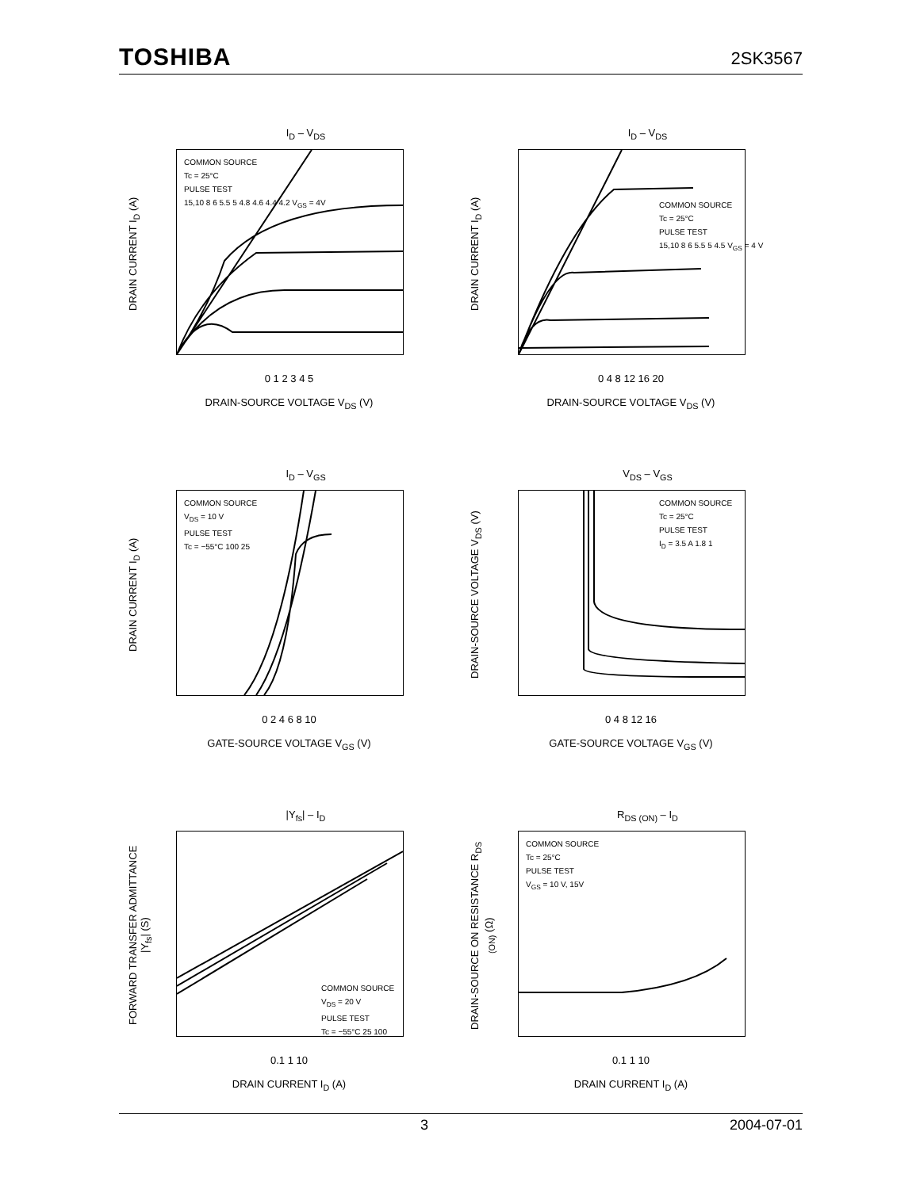TOSHIBA 2SK3567
I<sub>D</sub> – V<sub>DS</sub>
DRAIN CURRENT I<sub>D</sub> (A)
COMMON SOURCE
Tc = 25°C
PULSE TEST
15,10 8 6 5.5 5 4.8 4.6 4.4 4.2 V<sub>GS</sub> = 4V
0 1 2 3 4 5
DRAIN-SOURCE VOLTAGE V<sub>DS</sub> (V)
I<sub>D</sub> – V<sub>DS</sub>
DRAIN CURRENT I<sub>D</sub> (A)
COMMON SOURCE
Tc = 25°C
PULSE TEST
15,10 8 6 5.5 5 4.5 V<sub>GS</sub> = 4 V
0 4 8 12 16 20
DRAIN-SOURCE VOLTAGE V<sub>DS</sub> (V)
I<sub>D</sub> – V<sub>GS</sub>
DRAIN CURRENT I<sub>D</sub> (A)
COMMON SOURCE
V<sub>DS</sub> = 10 V
PULSE TEST
Tc = −55°C 100 25
0 2 4 6 8 10
GATE-SOURCE VOLTAGE V<sub>GS</sub> (V)
V<sub>DS</sub> – V<sub>GS</sub>
DRAIN-SOURCE VOLTAGE V<sub>DS</sub> (V)
COMMON SOURCE
Tc = 25°C
PULSE TEST
I<sub>D</sub> = 3.5 A 1.8 1
0 4 8 12 16
GATE-SOURCE VOLTAGE V<sub>GS</sub> (V)
|Y<sub>fs</sub>| – I<sub>D</sub>
FORWARD TRANSFER ADMITTANCE |Y<sub>fs</sub>| (S)
COMMON SOURCE
V<sub>DS</sub> = 20 V
PULSE TEST
Tc = −55°C 25 100
0.1 1 10
DRAIN CURRENT I<sub>D</sub> (A)
R<sub>DS (ON)</sub> – I<sub>D</sub>
DRAIN-SOURCE ON RESISTANCE R<sub>DS (ON)</sub> (Ω)
COMMON SOURCE
Tc = 25°C
PULSE TEST
V<sub>GS</sub> = 10 V, 15V
0.1 1 10
DRAIN CURRENT I<sub>D</sub> (A)
3 2004-07-01